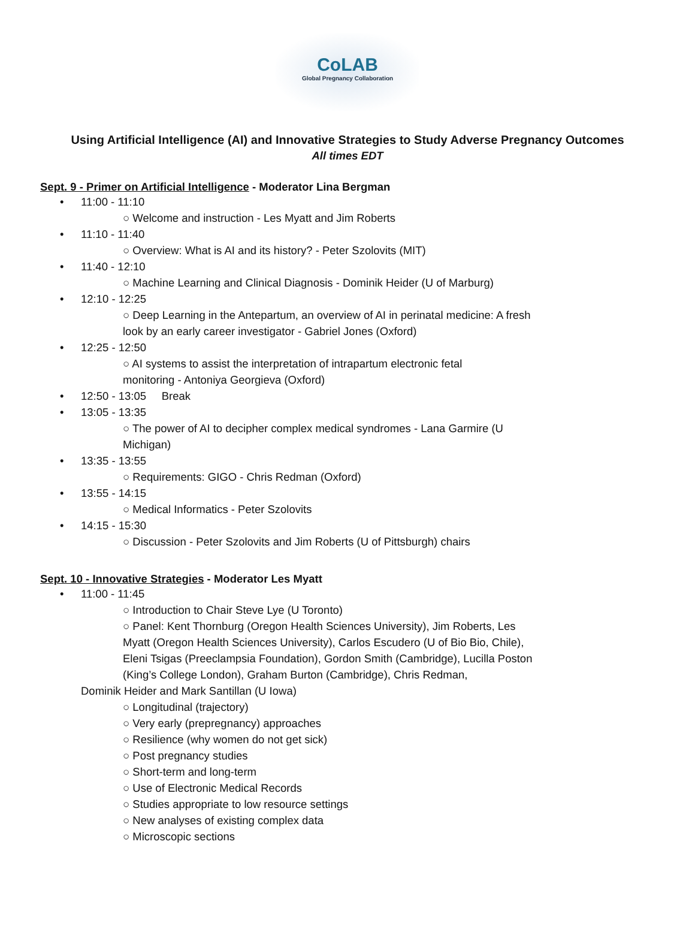CoLAB
Global Pregnancy Collaboration
Using Artificial Intelligence (AI) and Innovative Strategies to Study Adverse Pregnancy Outcomes
All times EDT
Sept. 9 - Primer on Artificial Intelligence - Moderator Lina Bergman
• 11:00 - 11:10
○ Welcome and instruction - Les Myatt and Jim Roberts
• 11:10 - 11:40
○ Overview: What is AI and its history? - Peter Szolovits (MIT)
• 11:40 - 12:10
○ Machine Learning and Clinical Diagnosis - Dominik Heider (U of Marburg)
• 12:10 - 12:25
○ Deep Learning in the Antepartum, an overview of AI in perinatal medicine: A fresh look by an early career investigator - Gabriel Jones (Oxford)
• 12:25 - 12:50
○ AI systems to assist the interpretation of intrapartum electronic fetal monitoring - Antoniya Georgieva (Oxford)
• 12:50 - 13:05 Break
• 13:05 - 13:35
○ The power of AI to decipher complex medical syndromes - Lana Garmire (U Michigan)
• 13:35 - 13:55
○ Requirements: GIGO - Chris Redman (Oxford)
• 13:55 - 14:15
○ Medical Informatics - Peter Szolovits
• 14:15 - 15:30
○ Discussion - Peter Szolovits and Jim Roberts (U of Pittsburgh) chairs
Sept. 10 - Innovative Strategies - Moderator Les Myatt
• 11:00 - 11:45
○ Introduction to Chair Steve Lye (U Toronto)
○ Panel: Kent Thornburg (Oregon Health Sciences University), Jim Roberts, Les Myatt (Oregon Health Sciences University), Carlos Escudero (U of Bio Bio, Chile), Eleni Tsigas (Preeclampsia Foundation), Gordon Smith (Cambridge), Lucilla Poston (King’s College London), Graham Burton (Cambridge), Chris Redman,
Dominik Heider and Mark Santillan (U Iowa)
○ Longitudinal (trajectory)
○ Very early (prepregnancy) approaches
○ Resilience (why women do not get sick)
○ Post pregnancy studies
○ Short-term and long-term
○ Use of Electronic Medical Records
○ Studies appropriate to low resource settings
○ New analyses of existing complex data
○ Microscopic sections